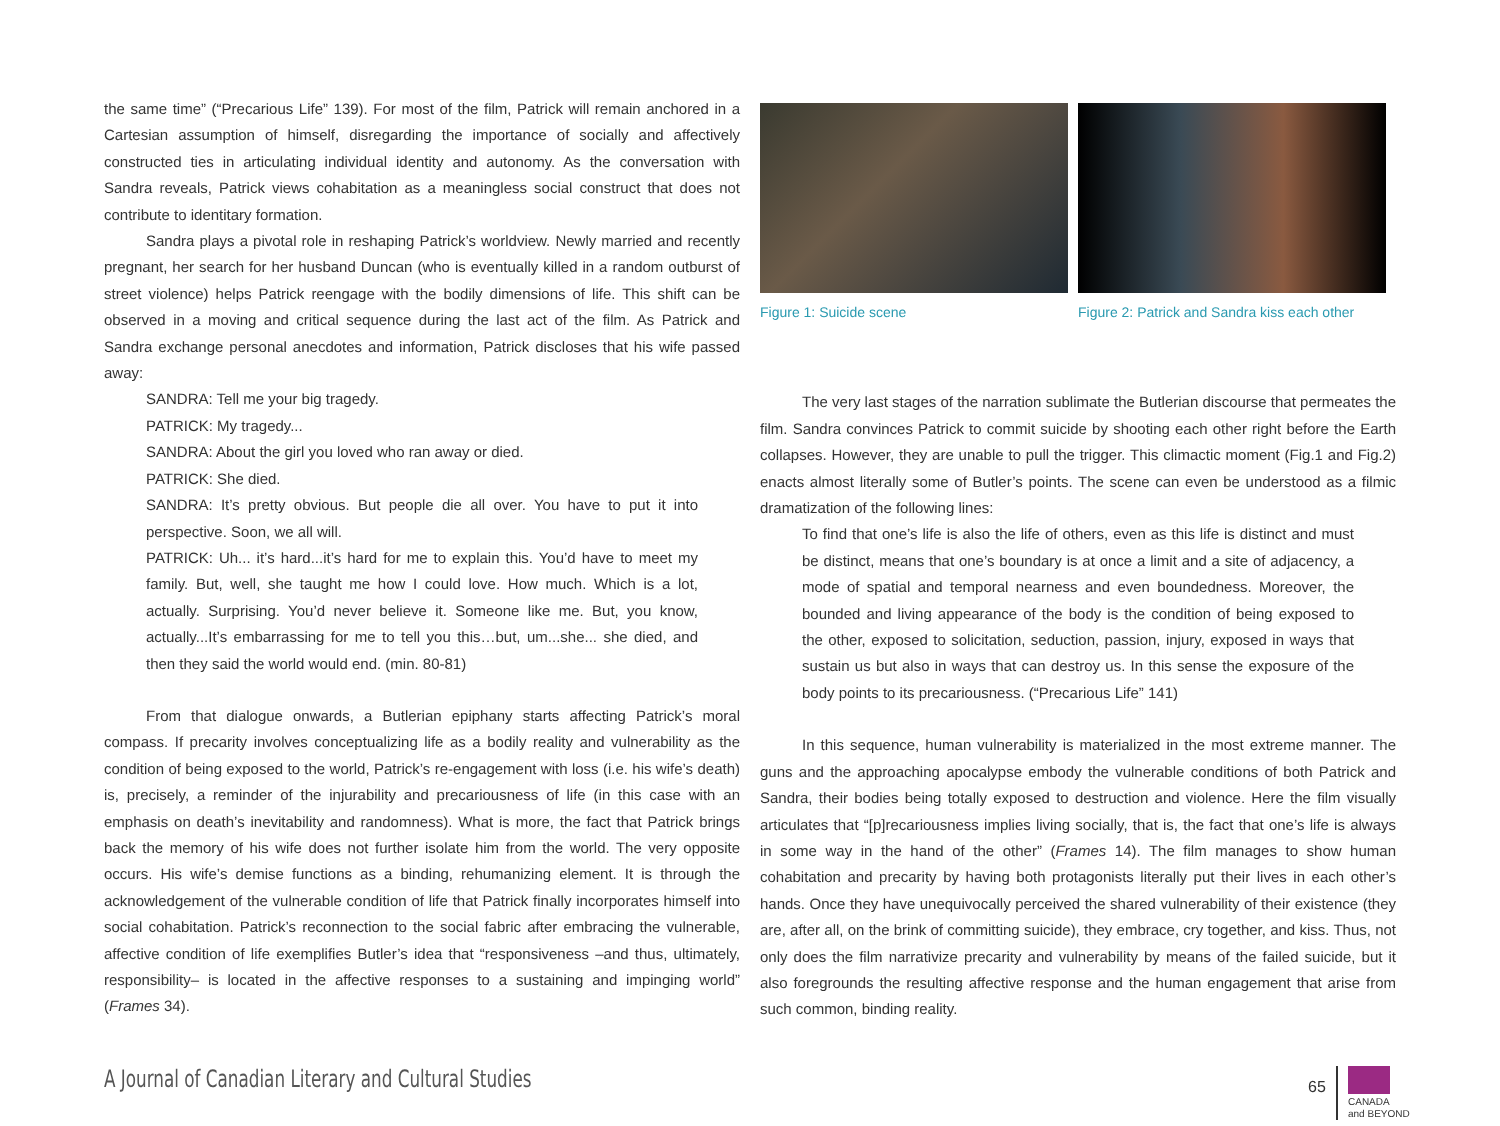the same time” (“Precarious Life” 139). For most of the film, Patrick will remain anchored in a Cartesian assumption of himself, disregarding the importance of socially and affectively constructed ties in articulating individual identity and autonomy. As the conversation with Sandra reveals, Patrick views cohabitation as a meaningless social construct that does not contribute to identitary formation.
Sandra plays a pivotal role in reshaping Patrick’s worldview. Newly married and recently pregnant, her search for her husband Duncan (who is eventually killed in a random outburst of street violence) helps Patrick reengage with the bodily dimensions of life. This shift can be observed in a moving and critical sequence during the last act of the film. As Patrick and Sandra exchange personal anecdotes and information, Patrick discloses that his wife passed away:
SANDRA: Tell me your big tragedy.
PATRICK: My tragedy...
SANDRA: About the girl you loved who ran away or died.
PATRICK: She died.
SANDRA: It’s pretty obvious. But people die all over. You have to put it into perspective. Soon, we all will.
PATRICK: Uh... it’s hard...it’s hard for me to explain this. You’d have to meet my family. But, well, she taught me how I could love. How much. Which is a lot, actually. Surprising. You’d never believe it. Someone like me. But, you know, actually...It’s embarrassing for me to tell you this…but, um...she... she died, and then they said the world would end. (min. 80-81)
From that dialogue onwards, a Butlerian epiphany starts affecting Patrick’s moral compass. If precarity involves conceptualizing life as a bodily reality and vulnerability as the condition of being exposed to the world, Patrick’s re-engagement with loss (i.e. his wife’s death) is, precisely, a reminder of the injurability and precariousness of life (in this case with an emphasis on death’s inevitability and randomness). What is more, the fact that Patrick brings back the memory of his wife does not further isolate him from the world. The very opposite occurs. His wife’s demise functions as a binding, rehumanizing element. It is through the acknowledgement of the vulnerable condition of life that Patrick finally incorporates himself into social cohabitation. Patrick’s reconnection to the social fabric after embracing the vulnerable, affective condition of life exemplifies Butler’s idea that “responsiveness –and thus, ultimately, responsibility– is located in the affective responses to a sustaining and impinging world” (Frames 34).
Figure 1: Suicide scene Figure 2: Patrick and Sandra kiss each other
The very last stages of the narration sublimate the Butlerian discourse that permeates the film. Sandra convinces Patrick to commit suicide by shooting each other right before the Earth collapses. However, they are unable to pull the trigger. This climactic moment (Fig.1 and Fig.2) enacts almost literally some of Butler’s points. The scene can even be understood as a filmic dramatization of the following lines:
To find that one’s life is also the life of others, even as this life is distinct and must be distinct, means that one’s boundary is at once a limit and a site of adjacency, a mode of spatial and temporal nearness and even boundedness. Moreover, the bounded and living appearance of the body is the condition of being exposed to the other, exposed to solicitation, seduction, passion, injury, exposed in ways that sustain us but also in ways that can destroy us. In this sense the exposure of the body points to its precariousness. (“Precarious Life” 141)
In this sequence, human vulnerability is materialized in the most extreme manner. The guns and the approaching apocalypse embody the vulnerable conditions of both Patrick and Sandra, their bodies being totally exposed to destruction and violence. Here the film visually articulates that “[p]recariousness implies living socially, that is, the fact that one’s life is always in some way in the hand of the other” (Frames 14). The film manages to show human cohabitation and precarity by having both protagonists literally put their lives in each other’s hands. Once they have unequivocally perceived the shared vulnerability of their existence (they are, after all, on the brink of committing suicide), they embrace, cry together, and kiss. Thus, not only does the film narrativize precarity and vulnerability by means of the failed suicide, but it also foregrounds the resulting affective response and the human engagement that arise from such common, binding reality.
A Journal of Canadian Literary and Cultural Studies
65
CANADA
and BEYOND